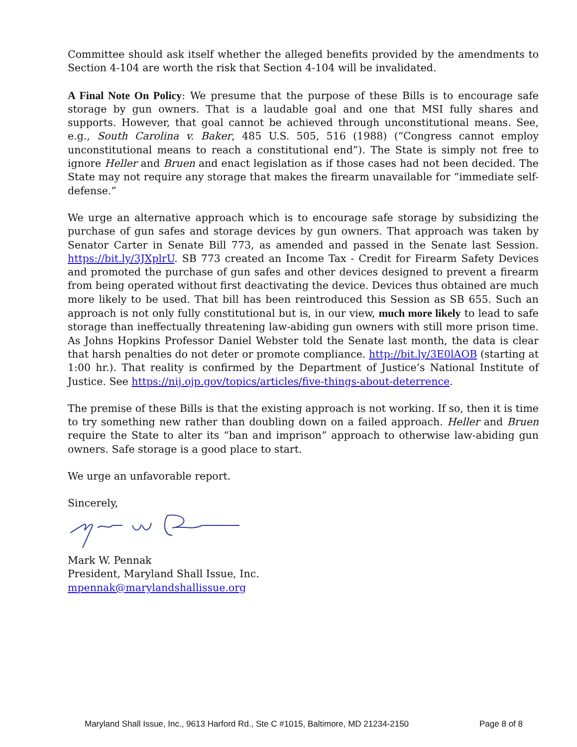Committee should ask itself whether the alleged benefits provided by the amendments to Section 4-104 are worth the risk that Section 4-104 will be invalidated.
A Final Note On Policy: We presume that the purpose of these Bills is to encourage safe storage by gun owners. That is a laudable goal and one that MSI fully shares and supports. However, that goal cannot be achieved through unconstitutional means. See, e.g., South Carolina v. Baker, 485 U.S. 505, 516 (1988) (“Congress cannot employ unconstitutional means to reach a constitutional end”). The State is simply not free to ignore Heller and Bruen and enact legislation as if those cases had not been decided. The State may not require any storage that makes the firearm unavailable for “immediate self-defense.”
We urge an alternative approach which is to encourage safe storage by subsidizing the purchase of gun safes and storage devices by gun owners. That approach was taken by Senator Carter in Senate Bill 773, as amended and passed in the Senate last Session. https://bit.ly/3JXplrU. SB 773 created an Income Tax - Credit for Firearm Safety Devices and promoted the purchase of gun safes and other devices designed to prevent a firearm from being operated without first deactivating the device. Devices thus obtained are much more likely to be used. That bill has been reintroduced this Session as SB 655. Such an approach is not only fully constitutional but is, in our view, much more likely to lead to safe storage than ineffectually threatening law-abiding gun owners with still more prison time. As Johns Hopkins Professor Daniel Webster told the Senate last month, the data is clear that harsh penalties do not deter or promote compliance. http://bit.ly/3E0lAOB (starting at 1:00 hr.). That reality is confirmed by the Department of Justice’s National Institute of Justice. See https://nij.ojp.gov/topics/articles/five-things-about-deterrence.
The premise of these Bills is that the existing approach is not working. If so, then it is time to try something new rather than doubling down on a failed approach. Heller and Bruen require the State to alter its “ban and imprison” approach to otherwise law-abiding gun owners. Safe storage is a good place to start.
We urge an unfavorable report.
Sincerely,
Mark W. Pennak
President, Maryland Shall Issue, Inc.
mpennak@marylandshallissue.org
Maryland Shall Issue, Inc., 9613 Harford Rd., Ste C #1015, Baltimore, MD 21234-2150 Page 8 of 8